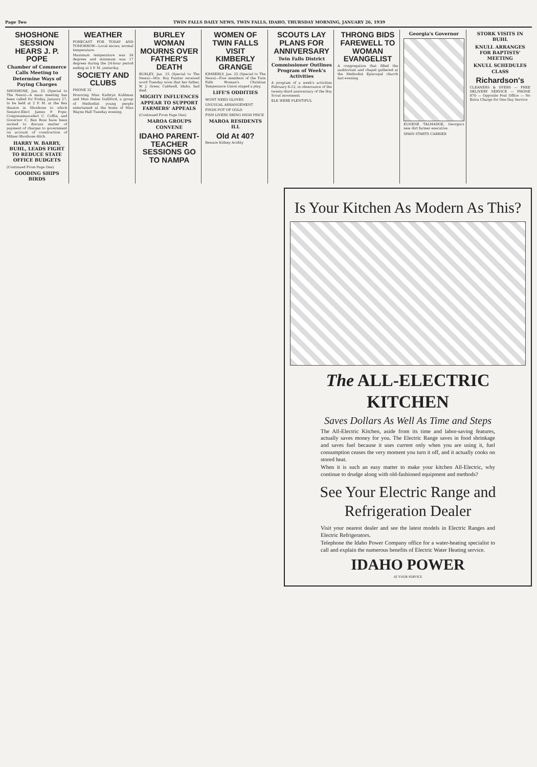Page Two TWIN FALLS DAILY NEWS, TWIN FALLS, IDAHO, THURSDAY MORNING, JANUARY 26, 1939
SHOSHONE SESSION HEARS J. P. POPE
Chamber of Commerce Calls Meeting to Determine Ways of Paying Charges
SHOSHONE, Jan. 25 (Special to The News)—A mass meeting has been called for Friday, January 27, to be held at 2 P. M. at the Rex theatre in Shoshone to which Senator-Elect James P. Pope; Congressman-elect C. Coffin, and Governor C. Ben Ross have been invited to discuss matter of payment of charges to government on account of construction of Milner-Shoshone ditch.
HARRY W. BARRY, BUHL, LEADS FIGHT TO REDUCE STATE OFFICE BUDGETS
(Continued From Page One)
GOODING SHIPS BIRDS
WEATHER
FORECAST FOR TODAY AND TOMORROW—Local snows; normal temperature.
Maximum temperature was 34 degrees and minimum was 17 degrees during the 24-hour period ending at 5 P. M. yesterday.
SOCIETY AND CLUBS
PHONE 32
Honoring Miss Kathryn Kuhlman and Miss Helen Gulliford, a group of Methodist young people entertained at the home of Miss Wayne Hall Tuesday evening.
BURLEY WOMAN MOURNS OVER FATHER'S DEATH
BURLEY, Jan. 25 (Special to The News)—Mrs. Roy Painter received word Tuesday noon that her father, W. J. Greer, Caldwell, Idaho, had died.
MIGHTY INFLUENCES APPEAR TO SUPPORT FARMERS' APPEALS
(Continued From Page One)
MAROA GROUPS CONVENE
IDAHO PARENT-TEACHER SESSIONS GO TO NAMPA
WOMEN OF TWIN FALLS VISIT KIMBERLY GRANGE
KIMBERLY, Jan. 25 (Special to The News)—Five members of the Twin Falls Woman's Christian Temperance Union staged a play.
LIFE'S ODDITIES
WONT NEED GLOVES
UNUSUAL ARRANGEMENT
FINDS POT OF GOLD
FISH LIVERS BRING HIGH PRICE
MAROA RESIDENTS ILL
Old At 40?
Beware Kidney Acidity
SCOUTS LAY PLANS FOR ANNIVERSARY
Twin Falls District Commissioner Outlines Program of Week's Activities
A program of a week's activities February 8-12, in observance of the twenty-third anniversary of the Boy Scout movement.
ELK WERE PLENTIFUL
THRONG BIDS FAREWELL TO WOMAN EVANGELIST
A congregation that filled the auditorium and chapel gathered at the Methodist Episcopal church last evening.
Georgia's Governor
EUGENE TALMADGE, Georgia's new dirt farmer executive.
SPAIN STARTS CARRIER
STORK VISITS IN BUHL
KNULL ARRANGES FOR BAPTISTS' MEETING
KNULL SCHEDULES CLASS
Richardson's
CLEANERS & DYERS — FREE DELIVERY SERVICE — PHONE 870 — Opposite Post Office — No Extra Charge for One Day Service
Is Your Kitchen As Modern As This?
The ALL-ELECTRIC KITCHEN
Saves Dollars As Well As Time and Steps
The All-Electric Kitchen, aside from its time and labor-saving features, actually saves money for you. The Electric Range saves in food shrinkage and saves fuel because it uses current only when you are using it, fuel consumption ceases the very moment you turn it off, and it actually cooks on stored heat.
When it is such an easy matter to make your kitchen All-Electric, why continue to drudge along with old-fashioned equipment and methods?
See Your Electric Range and Refrigeration Dealer
Visit your nearest dealer and see the latest models in Electric Ranges and Electric Refrigerators.
Telephone the Idaho Power Company office for a water-heating specialist to call and explain the numerous benefits of Electric Water Heating service.
IDAHO POWER
AT YOUR SERVICE